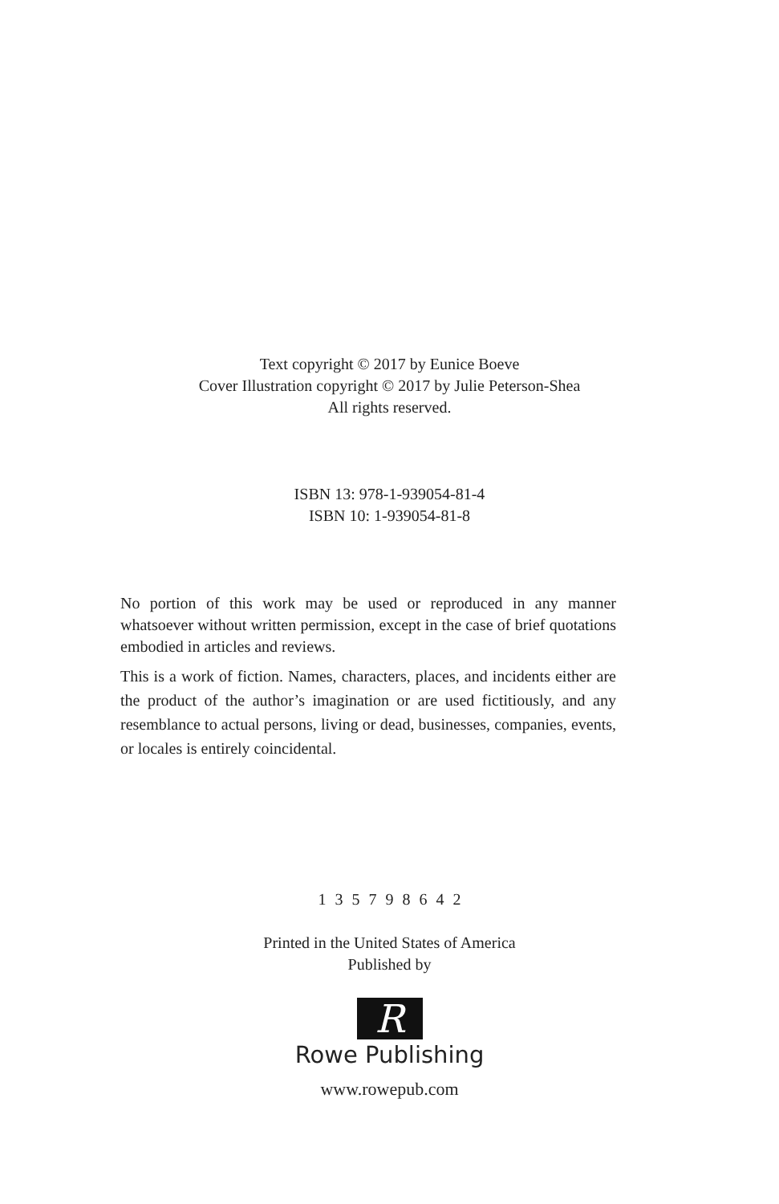Text copyright © 2017 by Eunice Boeve
Cover Illustration copyright © 2017 by Julie Peterson-Shea
All rights reserved.
ISBN 13: 978-1-939054-81-4
ISBN 10: 1-939054-81-8
No portion of this work may be used or reproduced in any manner whatsoever without written permission, except in the case of brief quotations embodied in articles and reviews.
This is a work of fiction. Names, characters, places, and incidents either are the product of the author’s imagination or are used fictitiously, and any resemblance to actual persons, living or dead, businesses, companies, events, or locales is entirely coincidental.
1 3 5 7 9 8 6 4 2
Printed in the United States of America
Published by
R
Rowe Publishing
www.rowepub.com